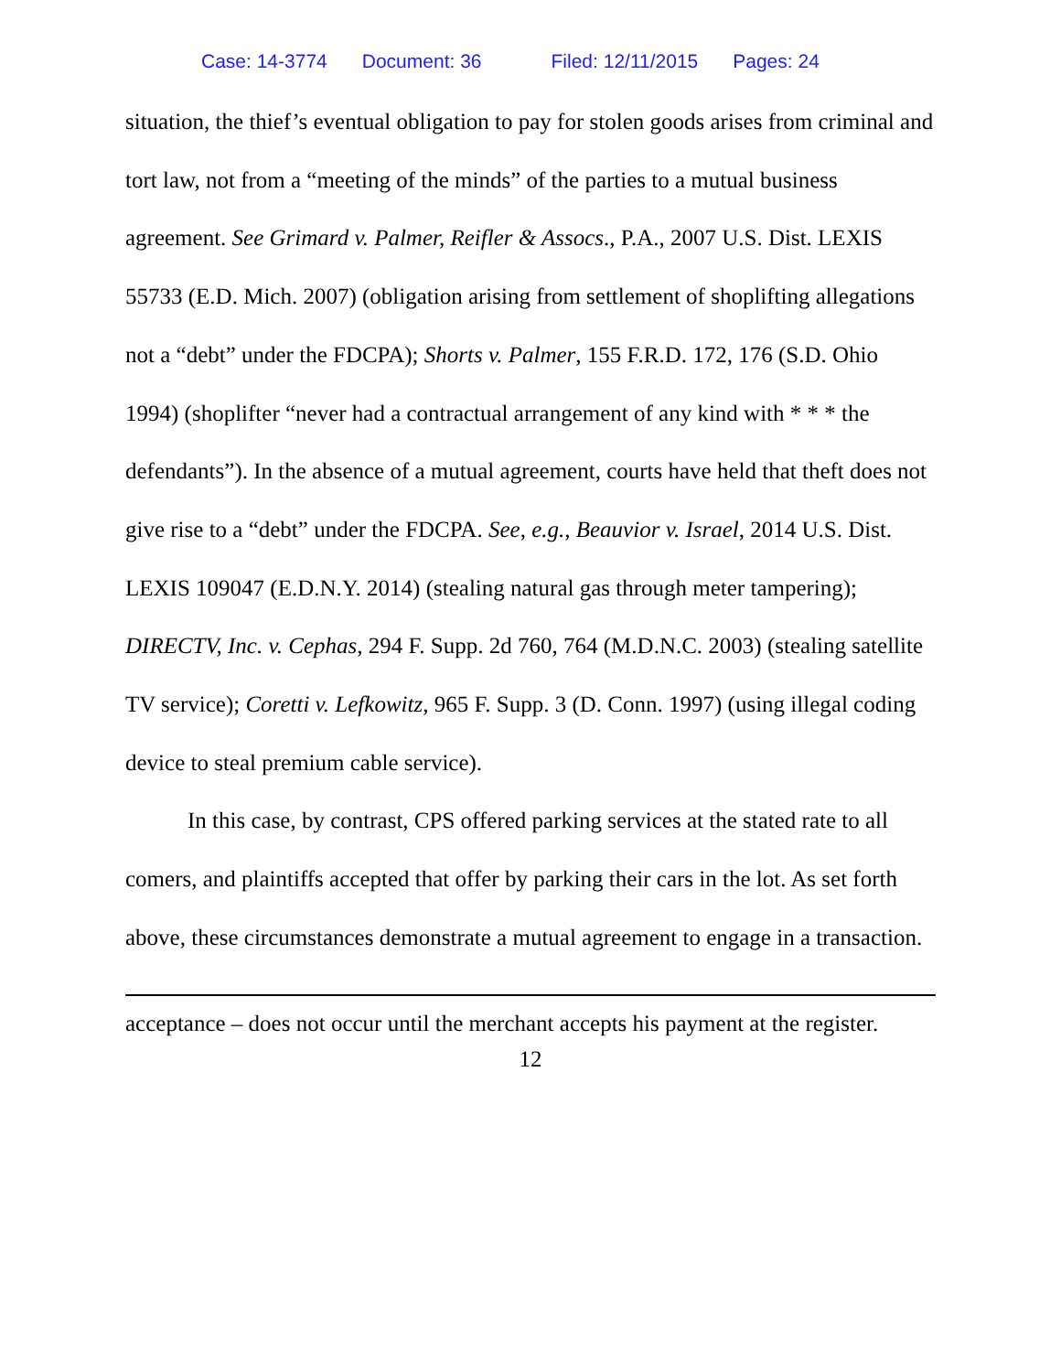Case: 14-3774 Document: 36 Filed: 12/11/2015 Pages: 24
situation, the thief’s eventual obligation to pay for stolen goods arises from criminal and tort law, not from a “meeting of the minds” of the parties to a mutual business agreement. See Grimard v. Palmer, Reifler & Assocs., P.A., 2007 U.S. Dist. LEXIS 55733 (E.D. Mich. 2007) (obligation arising from settlement of shoplifting allegations not a “debt” under the FDCPA); Shorts v. Palmer, 155 F.R.D. 172, 176 (S.D. Ohio 1994) (shoplifter “never had a contractual arrangement of any kind with * * * the defendants”). In the absence of a mutual agreement, courts have held that theft does not give rise to a “debt” under the FDCPA. See, e.g., Beauvior v. Israel, 2014 U.S. Dist. LEXIS 109047 (E.D.N.Y. 2014) (stealing natural gas through meter tampering); DIRECTV, Inc. v. Cephas, 294 F. Supp. 2d 760, 764 (M.D.N.C. 2003) (stealing satellite TV service); Coretti v. Lefkowitz, 965 F. Supp. 3 (D. Conn. 1997) (using illegal coding device to steal premium cable service).
In this case, by contrast, CPS offered parking services at the stated rate to all comers, and plaintiffs accepted that offer by parking their cars in the lot. As set forth above, these circumstances demonstrate a mutual agreement to engage in a transaction.
acceptance – does not occur until the merchant accepts his payment at the register.
12